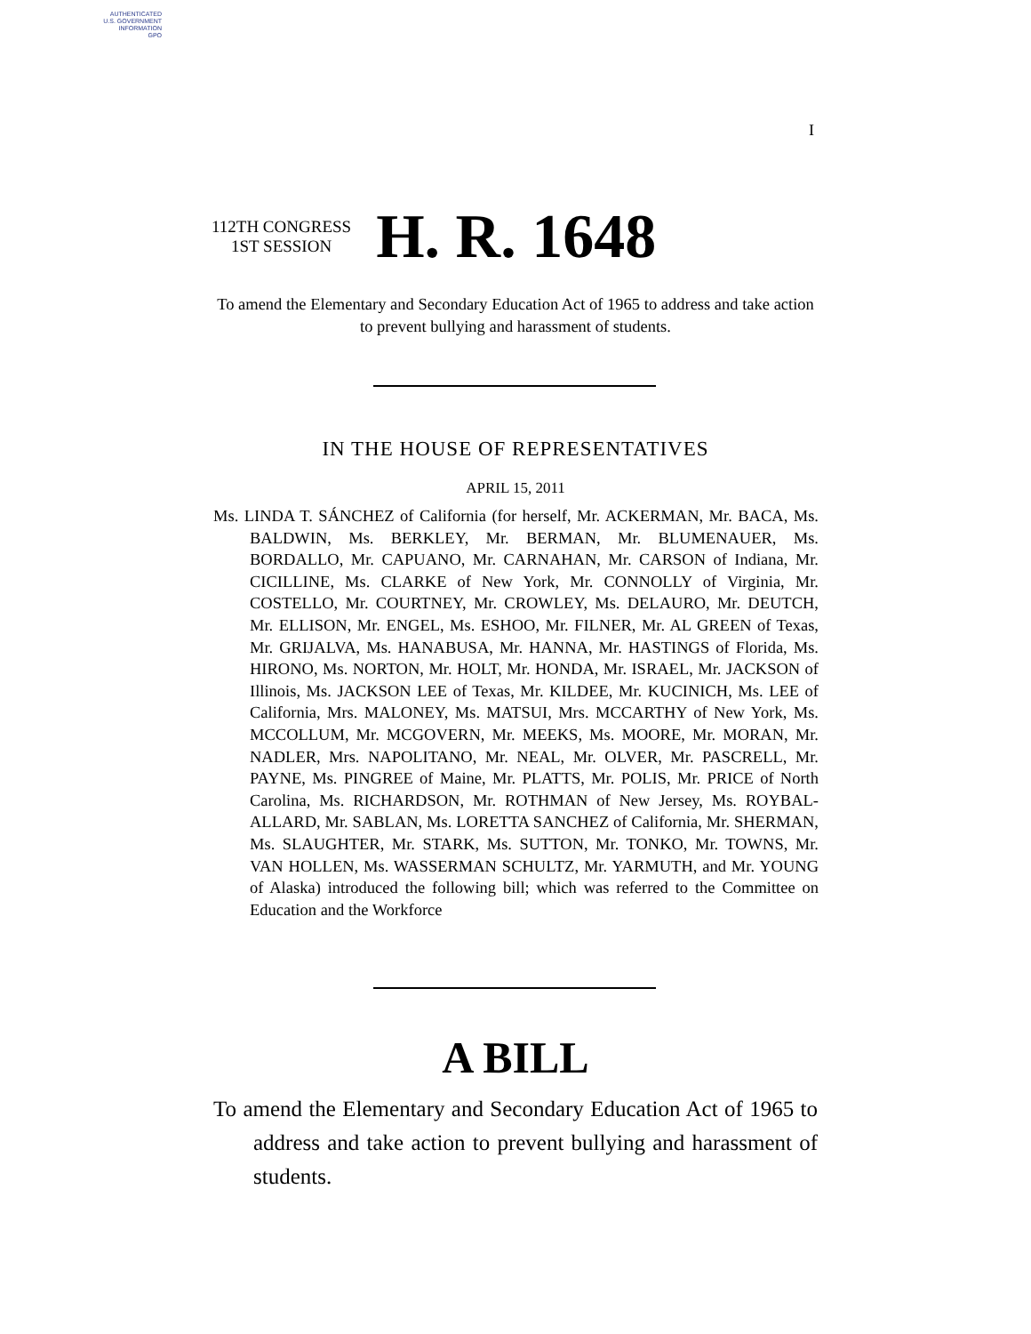AUTHENTICATED
U.S. GOVERNMENT
INFORMATION
GPO
I
112TH CONGRESS
1ST SESSION
H. R. 1648
To amend the Elementary and Secondary Education Act of 1965 to address and take action to prevent bullying and harassment of students.
IN THE HOUSE OF REPRESENTATIVES
APRIL 15, 2011
Ms. LINDA T. SÁNCHEZ of California (for herself, Mr. ACKERMAN, Mr. BACA, Ms. BALDWIN, Ms. BERKLEY, Mr. BERMAN, Mr. BLUMENAUER, Ms. BORDALLO, Mr. CAPUANO, Mr. CARNAHAN, Mr. CARSON of Indiana, Mr. CICILLINE, Ms. CLARKE of New York, Mr. CONNOLLY of Virginia, Mr. COSTELLO, Mr. COURTNEY, Mr. CROWLEY, Ms. DELAURO, Mr. DEUTCH, Mr. ELLISON, Mr. ENGEL, Ms. ESHOO, Mr. FILNER, Mr. AL GREEN of Texas, Mr. GRIJALVA, Ms. HANABUSA, Mr. HANNA, Mr. HASTINGS of Florida, Ms. HIRONO, Ms. NORTON, Mr. HOLT, Mr. HONDA, Mr. ISRAEL, Mr. JACKSON of Illinois, Ms. JACKSON LEE of Texas, Mr. KILDEE, Mr. KUCINICH, Ms. LEE of California, Mrs. MALONEY, Ms. MATSUI, Mrs. MCCARTHY of New York, Ms. MCCOLLUM, Mr. MCGOVERN, Mr. MEEKS, Ms. MOORE, Mr. MORAN, Mr. NADLER, Mrs. NAPOLITANO, Mr. NEAL, Mr. OLVER, Mr. PASCRELL, Mr. PAYNE, Ms. PINGREE of Maine, Mr. PLATTS, Mr. POLIS, Mr. PRICE of North Carolina, Ms. RICHARDSON, Mr. ROTHMAN of New Jersey, Ms. ROYBAL-ALLARD, Mr. SABLAN, Ms. LORETTA SANCHEZ of California, Mr. SHERMAN, Ms. SLAUGHTER, Mr. STARK, Ms. SUTTON, Mr. TONKO, Mr. TOWNS, Mr. VAN HOLLEN, Ms. WASSERMAN SCHULTZ, Mr. YARMUTH, and Mr. YOUNG of Alaska) introduced the following bill; which was referred to the Committee on Education and the Workforce
A BILL
To amend the Elementary and Secondary Education Act of 1965 to address and take action to prevent bullying and harassment of students.